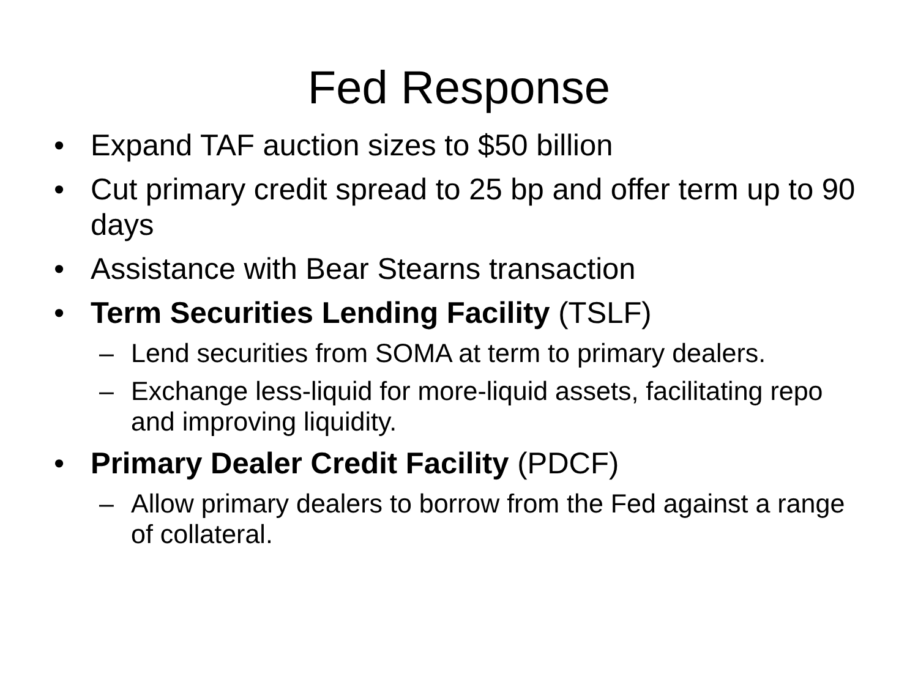Fed Response
• Expand TAF auction sizes to $50 billion
• Cut primary credit spread to 25 bp and offer term up to 90 days
• Assistance with Bear Stearns transaction
• Term Securities Lending Facility (TSLF)
– Lend securities from SOMA at term to primary dealers.
– Exchange less-liquid for more-liquid assets, facilitating repo and improving liquidity.
• Primary Dealer Credit Facility (PDCF)
– Allow primary dealers to borrow from the Fed against a range of collateral.